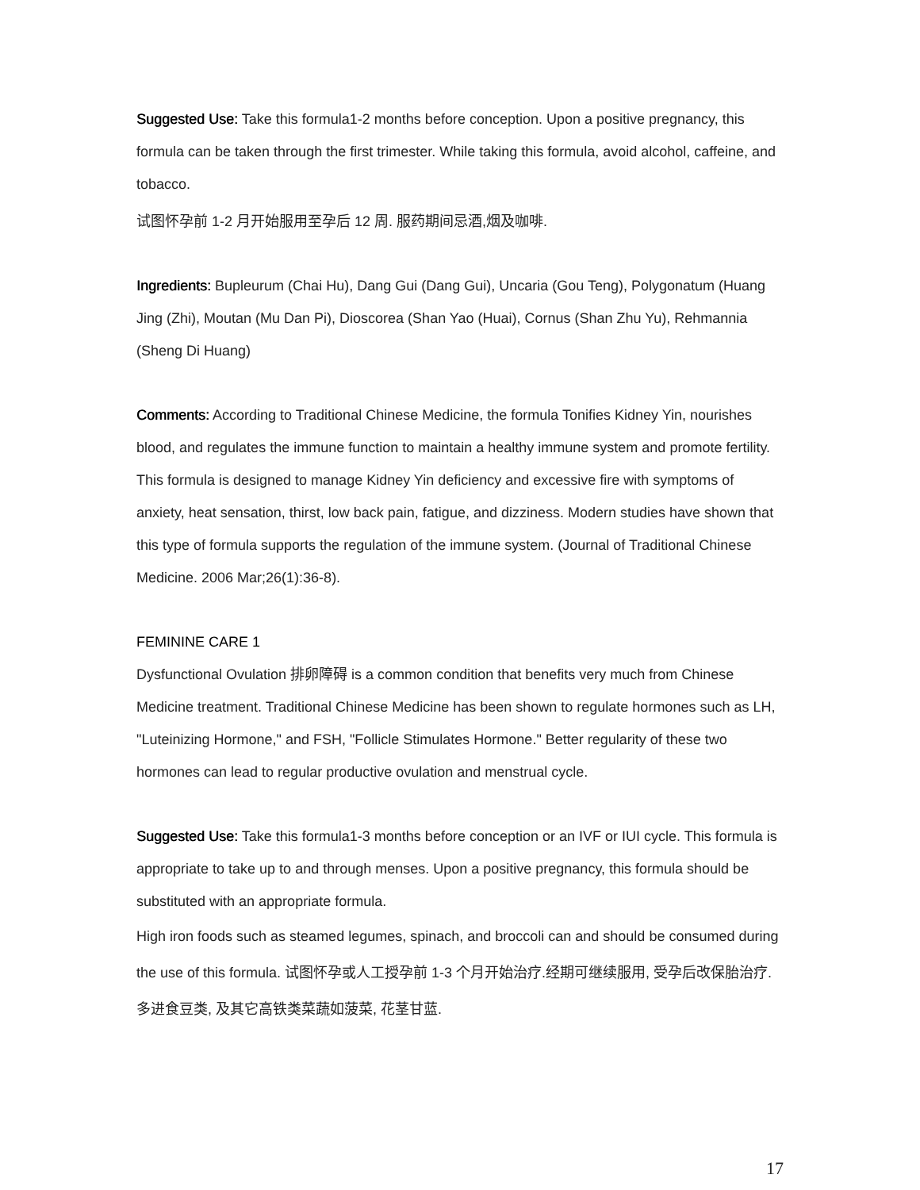Suggested Use: Take this formula1-2 months before conception. Upon a positive pregnancy, this formula can be taken through the first trimester. While taking this formula, avoid alcohol, caffeine, and tobacco.
试图怀孕前 1-2 月开始服用至孕后 12 周. 服药期间忌酒,烟及咖啡.
Ingredients: Bupleurum (Chai Hu), Dang Gui (Dang Gui), Uncaria (Gou Teng), Polygonatum (Huang Jing (Zhi), Moutan (Mu Dan Pi), Dioscorea (Shan Yao (Huai), Cornus (Shan Zhu Yu), Rehmannia (Sheng Di Huang)
Comments: According to Traditional Chinese Medicine, the formula Tonifies Kidney Yin, nourishes blood, and regulates the immune function to maintain a healthy immune system and promote fertility. This formula is designed to manage Kidney Yin deficiency and excessive fire with symptoms of anxiety, heat sensation, thirst, low back pain, fatigue, and dizziness. Modern studies have shown that this type of formula supports the regulation of the immune system. (Journal of Traditional Chinese Medicine. 2006 Mar;26(1):36-8).
FEMININE CARE 1
Dysfunctional Ovulation 排卵障碍 is a common condition that benefits very much from Chinese Medicine treatment. Traditional Chinese Medicine has been shown to regulate hormones such as LH, "Luteinizing Hormone," and FSH, "Follicle Stimulates Hormone." Better regularity of these two hormones can lead to regular productive ovulation and menstrual cycle.
Suggested Use: Take this formula1-3 months before conception or an IVF or IUI cycle. This formula is appropriate to take up to and through menses. Upon a positive pregnancy, this formula should be substituted with an appropriate formula.
High iron foods such as steamed legumes, spinach, and broccoli can and should be consumed during the use of this formula. 试图怀孕或人工授孕前 1-3 个月开始治疗.经期可继续服用, 受孕后改保胎治疗. 多进食豆类, 及其它高铁类菜蔬如菠菜, 花茎甘蓝.
17